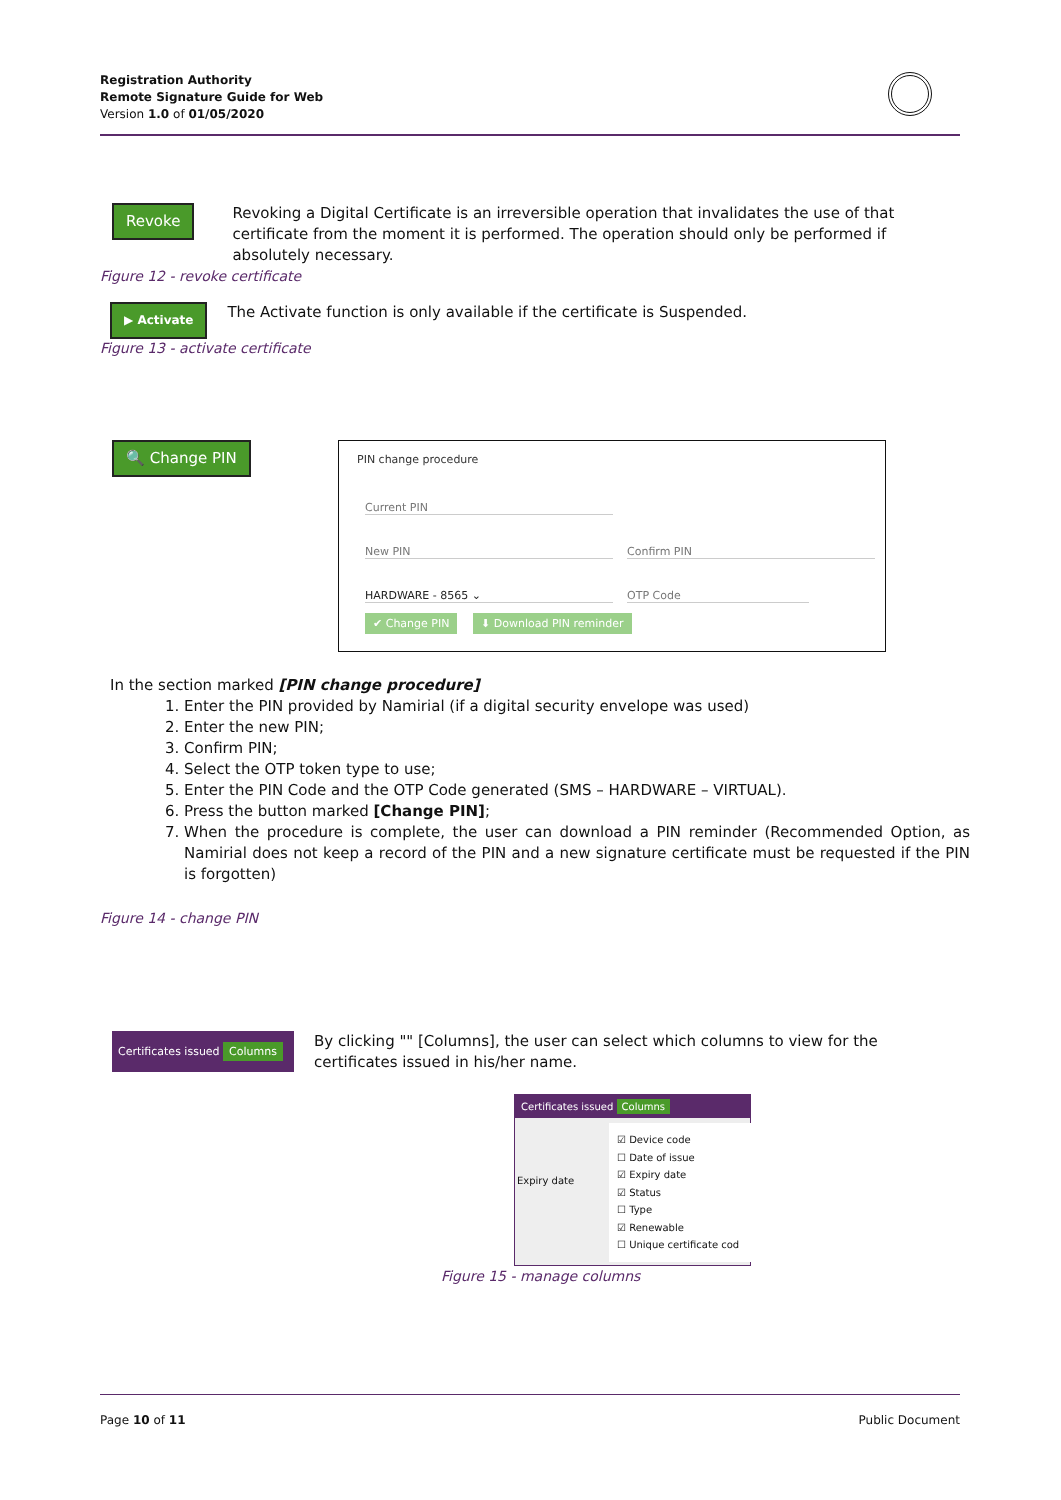Registration Authority
Remote Signature Guide for Web
Version 1.0 of 01/05/2020
Revoke
Revoking a Digital Certificate is an irreversible operation that invalidates the use of that certificate from the moment it is performed. The operation should only be performed if absolutely necessary.
Figure 12 - revoke certificate
▶ Activate
The Activate function is only available if the certificate is Suspended.
Figure 13 - activate certificate
🔍 Change PIN
PIN change procedure
Current PIN
New PIN Confirm PIN
HARDWARE - 8565 ⌄ OTP Code
✔ Change PIN ⬇ Download PIN reminder
In the section marked [PIN change procedure]
1. Enter the PIN provided by Namirial (if a digital security envelope was used)
2. Enter the new PIN;
3. Confirm PIN;
4. Select the OTP token type to use;
5. Enter the PIN Code and the OTP Code generated (SMS – HARDWARE – VIRTUAL).
6. Press the button marked [Change PIN];
7. When the procedure is complete, the user can download a PIN reminder (Recommended Option, as Namirial does not keep a record of the PIN and a new signature certificate must be requested if the PIN is forgotten)
Figure 14 - change PIN
Certificates issued Columns
By clicking "" [Columns], the user can select which columns to view for the certificates issued in his/her name.
Certificates issued Columns
☑ Device code
☐ Date of issue
☑ Expiry date
☑ Status
☐ Type
☑ Renewable
☐ Unique certificate cod
Expiry date
Figure 15 - manage columns
Page 10 of 11 Public Document